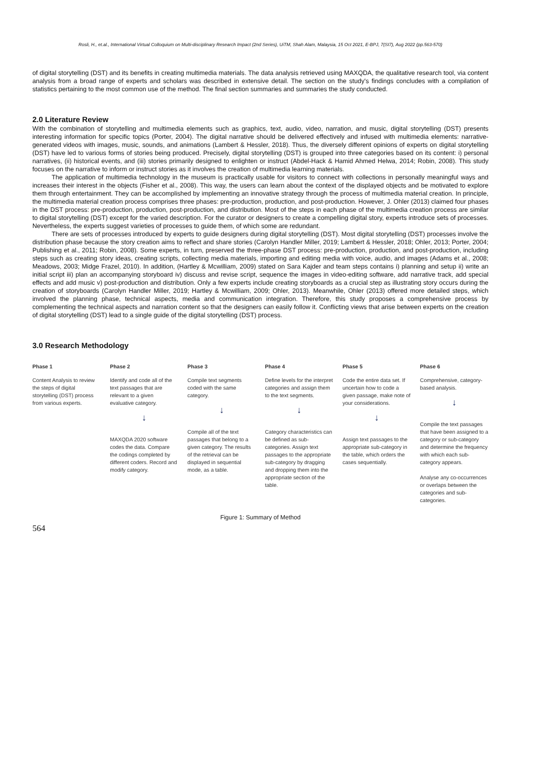Rosli, H., et.al., International Virtual Colloquium on Multi-disciplinary Research Impact (2nd Series), UiTM, Shah Alam, Malaysia, 15 Oct 2021, E-BPJ, 7(SI7), Aug 2022 (pp.563-570)
of digital storytelling (DST) and its benefits in creating multimedia materials. The data analysis retrieved using MAXQDA, the qualitative research tool, via content analysis from a broad range of experts and scholars was described in extensive detail. The section on the study's findings concludes with a compilation of statistics pertaining to the most common use of the method. The final section summaries and summaries the study conducted.
2.0 Literature Review
With the combination of storytelling and multimedia elements such as graphics, text, audio, video, narration, and music, digital storytelling (DST) presents interesting information for specific topics (Porter, 2004). The digital narrative should be delivered effectively and infused with multimedia elements: narrative-generated videos with images, music, sounds, and animations (Lambert & Hessler, 2018). Thus, the diversely different opinions of experts on digital storytelling (DST) have led to various forms of stories being produced. Precisely, digital storytelling (DST) is grouped into three categories based on its content: i) personal narratives, (ii) historical events, and (iii) stories primarily designed to enlighten or instruct (Abdel-Hack & Hamid Ahmed Helwa, 2014; Robin, 2008). This study focuses on the narrative to inform or instruct stories as it involves the creation of multimedia learning materials.
The application of multimedia technology in the museum is practically usable for visitors to connect with collections in personally meaningful ways and increases their interest in the objects (Fisher et al., 2008). This way, the users can learn about the context of the displayed objects and be motivated to explore them through entertainment. They can be accomplished by implementing an innovative strategy through the process of multimedia material creation. In principle, the multimedia material creation process comprises three phases: pre-production, production, and post-production. However, J. Ohler (2013) claimed four phases in the DST process: pre-production, production, post-production, and distribution. Most of the steps in each phase of the multimedia creation process are similar to digital storytelling (DST) except for the varied description. For the curator or designers to create a compelling digital story, experts introduce sets of processes. Nevertheless, the experts suggest varieties of processes to guide them, of which some are redundant.
There are sets of processes introduced by experts to guide designers during digital storytelling (DST). Most digital storytelling (DST) processes involve the distribution phase because the story creation aims to reflect and share stories (Carolyn Handler Miller, 2019; Lambert & Hessler, 2018; Ohler, 2013; Porter, 2004; Publishing et al., 2011; Robin, 2008). Some experts, in turn, preserved the three-phase DST process: pre-production, production, and post-production, including steps such as creating story ideas, creating scripts, collecting media materials, importing and editing media with voice, audio, and images (Adams et al., 2008; Meadows, 2003; Midge Frazel, 2010). In addition, (Hartley & Mcwilliam, 2009) stated on Sara Kajder and team steps contains i) planning and setup ii) write an initial script iii) plan an accompanying storyboard iv) discuss and revise script, sequence the images in video-editing software, add narrative track, add special effects and add music v) post-production and distribution. Only a few experts include creating storyboards as a crucial step as illustrating story occurs during the creation of storyboards (Carolyn Handler Miller, 2019; Hartley & Mcwilliam, 2009; Ohler, 2013). Meanwhile, Ohler (2013) offered more detailed steps, which involved the planning phase, technical aspects, media and communication integration. Therefore, this study proposes a comprehensive process by complementing the technical aspects and narration content so that the designers can easily follow it. Conflicting views that arise between experts on the creation of digital storytelling (DST) lead to a single guide of the digital storytelling (DST) process.
3.0 Research Methodology
Phase 1
Content Analysis to review the steps of digital storytelling (DST) process from various experts.
Phase 2
Identify and code all of the text passages that are relevant to a given evaluative category.
↓
MAXQDA 2020 software codes the data. Compare the codings completed by different coders. Record and modify category.
Phase 3
Compile text segments coded with the same category.
↓
Compile all of the text passages that belong to a given category. The results of the retrieval can be displayed in sequential mode, as a table.
Phase 4
Define levels for the interpret categories and assign them to the text segments.
↓
Category characteristics can be defined as sub-categories. Assign text passages to the appropriate sub-category by dragging and dropping them into the appropriate section of the table.
Phase 5
Code the entire data set. If uncertain how to code a given passage, make note of your considerations.
↓
Assign text passages to the appropriate sub-category in the table, which orders the cases sequentially.
Phase 6
Comprehensive, category-based analysis.
↓
Compile the text passages that have been assigned to a category or sub-category and determine the frequency with which each sub-category appears.
Analyse any co-occurrences or overlaps between the categories and sub-categories.
Figure 1: Summary of Method
564